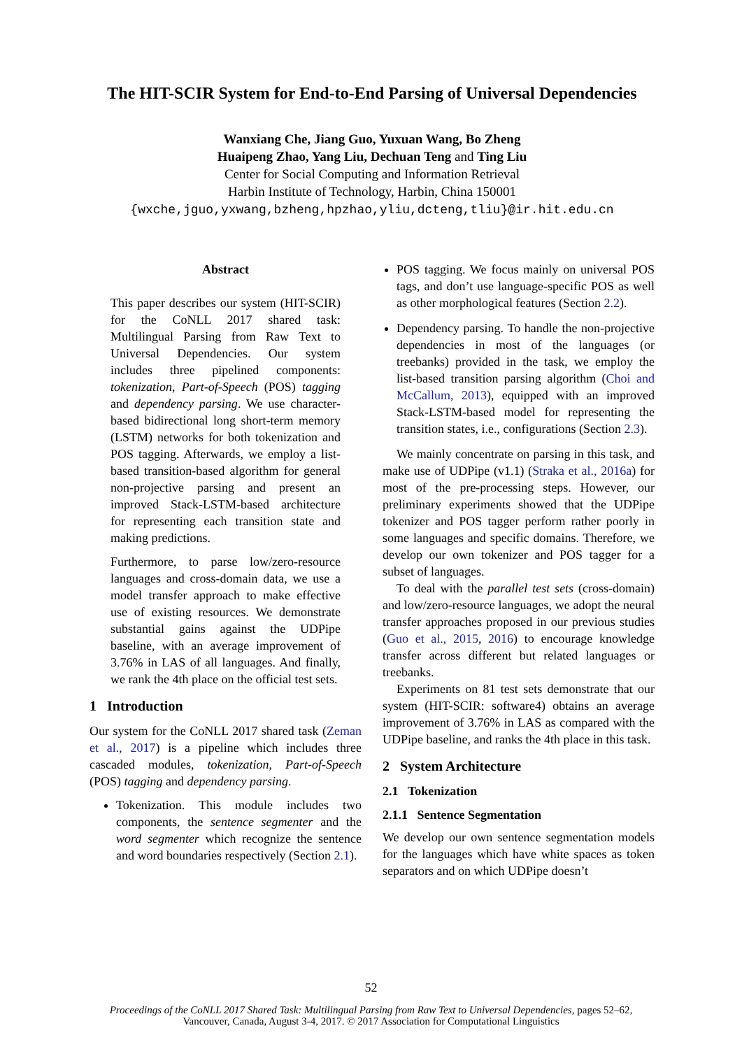The HIT-SCIR System for End-to-End Parsing of Universal Dependencies
Wanxiang Che, Jiang Guo, Yuxuan Wang, Bo Zheng
Huaipeng Zhao, Yang Liu, Dechuan Teng and Ting Liu
Center for Social Computing and Information Retrieval
Harbin Institute of Technology, Harbin, China 150001
{wxche,jguo,yxwang,bzheng,hpzhao,yliu,dcteng,tliu}@ir.hit.edu.cn
Abstract
This paper describes our system (HIT-SCIR) for the CoNLL 2017 shared task: Multilingual Parsing from Raw Text to Universal Dependencies. Our system includes three pipelined components: tokenization, Part-of-Speech (POS) tagging and dependency parsing. We use character-based bidirectional long short-term memory (LSTM) networks for both tokenization and POS tagging. Afterwards, we employ a list-based transition-based algorithm for general non-projective parsing and present an improved Stack-LSTM-based architecture for representing each transition state and making predictions.
Furthermore, to parse low/zero-resource languages and cross-domain data, we use a model transfer approach to make effective use of existing resources. We demonstrate substantial gains against the UDPipe baseline, with an average improvement of 3.76% in LAS of all languages. And finally, we rank the 4th place on the official test sets.
1 Introduction
Our system for the CoNLL 2017 shared task (Zeman et al., 2017) is a pipeline which includes three cascaded modules, tokenization, Part-of-Speech (POS) tagging and dependency parsing.
Tokenization. This module includes two components, the sentence segmenter and the word segmenter which recognize the sentence and word boundaries respectively (Section 2.1).
POS tagging. We focus mainly on universal POS tags, and don’t use language-specific POS as well as other morphological features (Section 2.2).
Dependency parsing. To handle the non-projective dependencies in most of the languages (or treebanks) provided in the task, we employ the list-based transition parsing algorithm (Choi and McCallum, 2013), equipped with an improved Stack-LSTM-based model for representing the transition states, i.e., configurations (Section 2.3).
We mainly concentrate on parsing in this task, and make use of UDPipe (v1.1) (Straka et al., 2016a) for most of the pre-processing steps. However, our preliminary experiments showed that the UDPipe tokenizer and POS tagger perform rather poorly in some languages and specific domains. Therefore, we develop our own tokenizer and POS tagger for a subset of languages.
To deal with the parallel test sets (cross-domain) and low/zero-resource languages, we adopt the neural transfer approaches proposed in our previous studies (Guo et al., 2015, 2016) to encourage knowledge transfer across different but related languages or treebanks.
Experiments on 81 test sets demonstrate that our system (HIT-SCIR: software4) obtains an average improvement of 3.76% in LAS as compared with the UDPipe baseline, and ranks the 4th place in this task.
2 System Architecture
2.1 Tokenization
2.1.1 Sentence Segmentation
We develop our own sentence segmentation models for the languages which have white spaces as token separators and on which UDPipe doesn’t
52
Proceedings of the CoNLL 2017 Shared Task: Multilingual Parsing from Raw Text to Universal Dependencies, pages 52–62,
Vancouver, Canada, August 3-4, 2017. © 2017 Association for Computational Linguistics